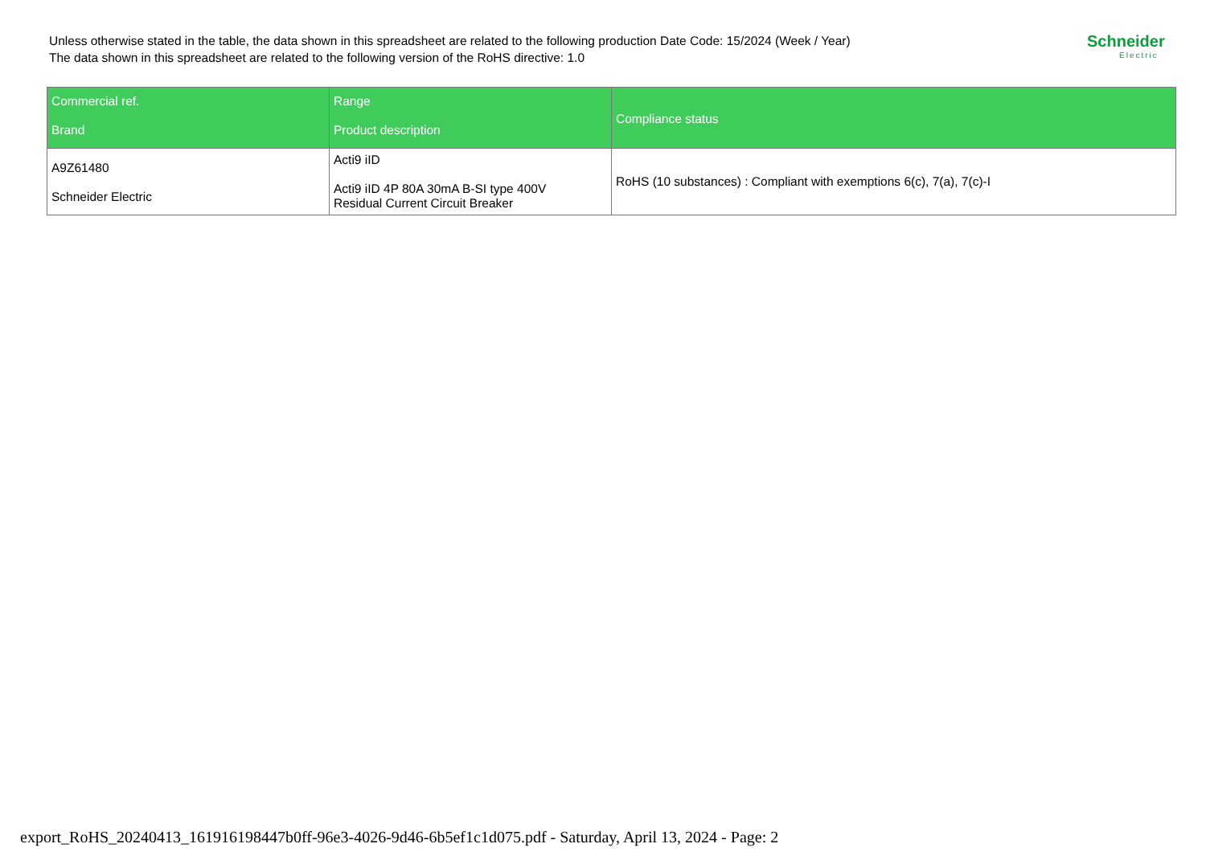Unless otherwise stated in the table, the data shown in this spreadsheet are related to the following production Date Code: 15/2024 (Week / Year)
The data shown in this spreadsheet are related to the following version of the RoHS directive: 1.0
Schneider
Electric
| Commercial ref. Brand | Range Product description | Compliance status |
| --- | --- | --- |
| A9Z61480 Schneider Electric | Acti9 iID Acti9 iID 4P 80A 30mA B-SI type 400V Residual Current Circuit Breaker | RoHS (10 substances) : Compliant with exemptions 6(c), 7(a), 7(c)-I |
export_RoHS_20240413_161916198447b0ff-96e3-4026-9d46-6b5ef1c1d075.pdf - Saturday, April 13, 2024 - Page: 2